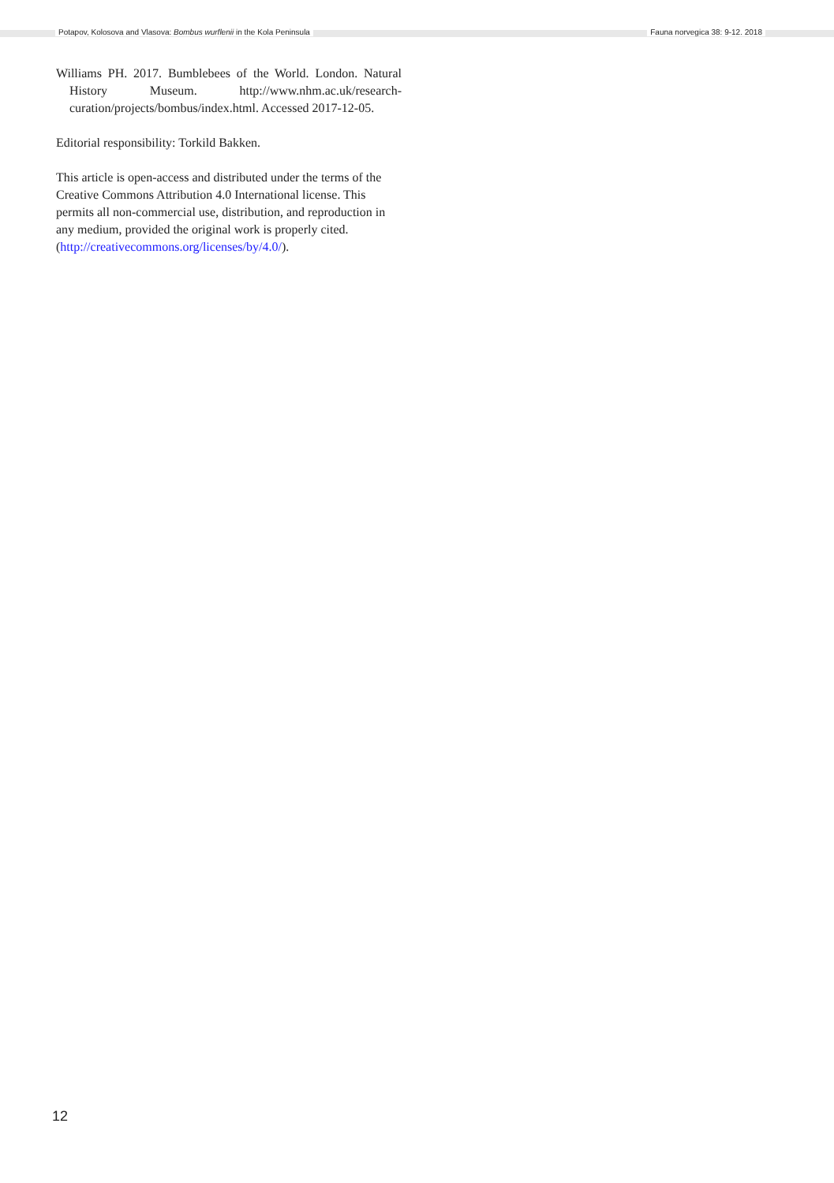Potapov, Kolosova and Vlasova: Bombus wurflenii in the Kola Peninsula Fauna norvegica 38: 9-12. 2018
Williams PH. 2017. Bumblebees of the World. London. Natural History Museum. http://www.nhm.ac.uk/research-curation/projects/bombus/index.html. Accessed 2017-12-05.
Editorial responsibility: Torkild Bakken.
This article is open-access and distributed under the terms of the Creative Commons Attribution 4.0 International license. This permits all non-commercial use, distribution, and reproduction in any medium, provided the original work is properly cited.
(http://creativecommons.org/licenses/by/4.0/).
12